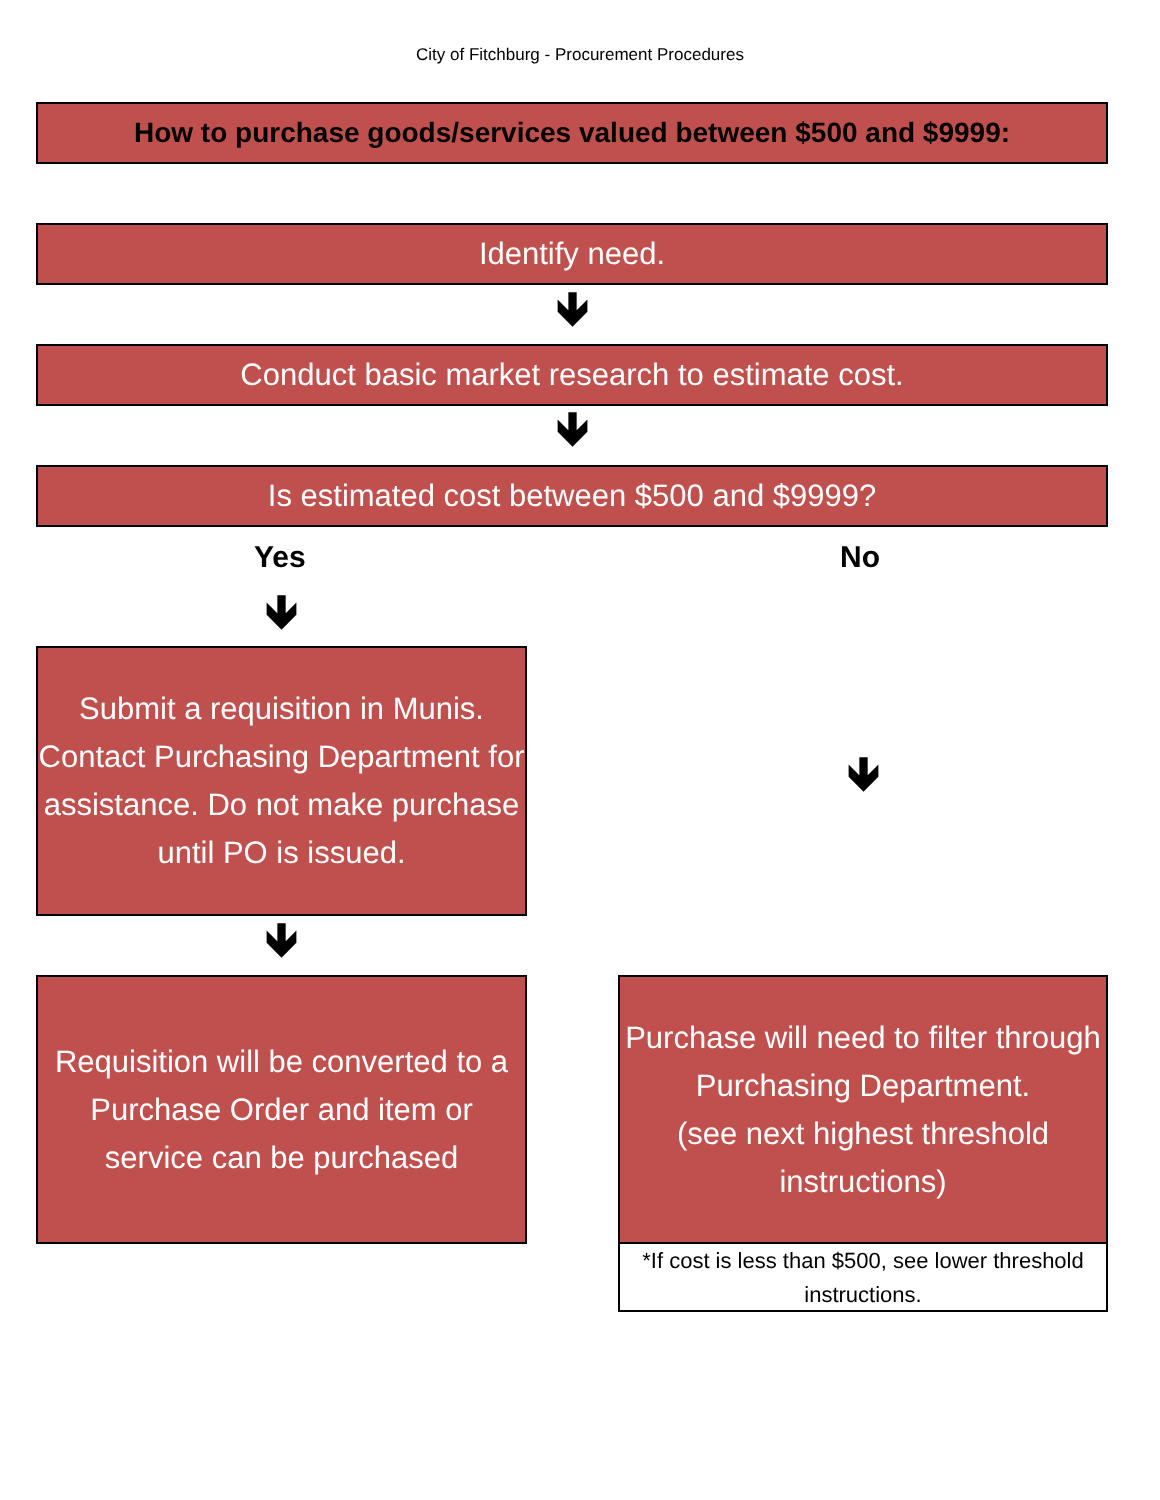City of Fitchburg - Procurement Procedures
How to purchase goods/services valued between $500 and $9999:
Identify need.
🡻
Conduct basic market research to estimate cost.
🡻
Is estimated cost between $500 and $9999?
Yes No
🡻
Submit a requisition in Munis. Contact Purchasing Department for assistance. Do not make purchase until PO is issued.
🡻
🡻
Requisition will be converted to a Purchase Order and item or service can be purchased
Purchase will need to filter through Purchasing Department.
(see next highest threshold instructions)
*If cost is less than $500, see lower threshold instructions.